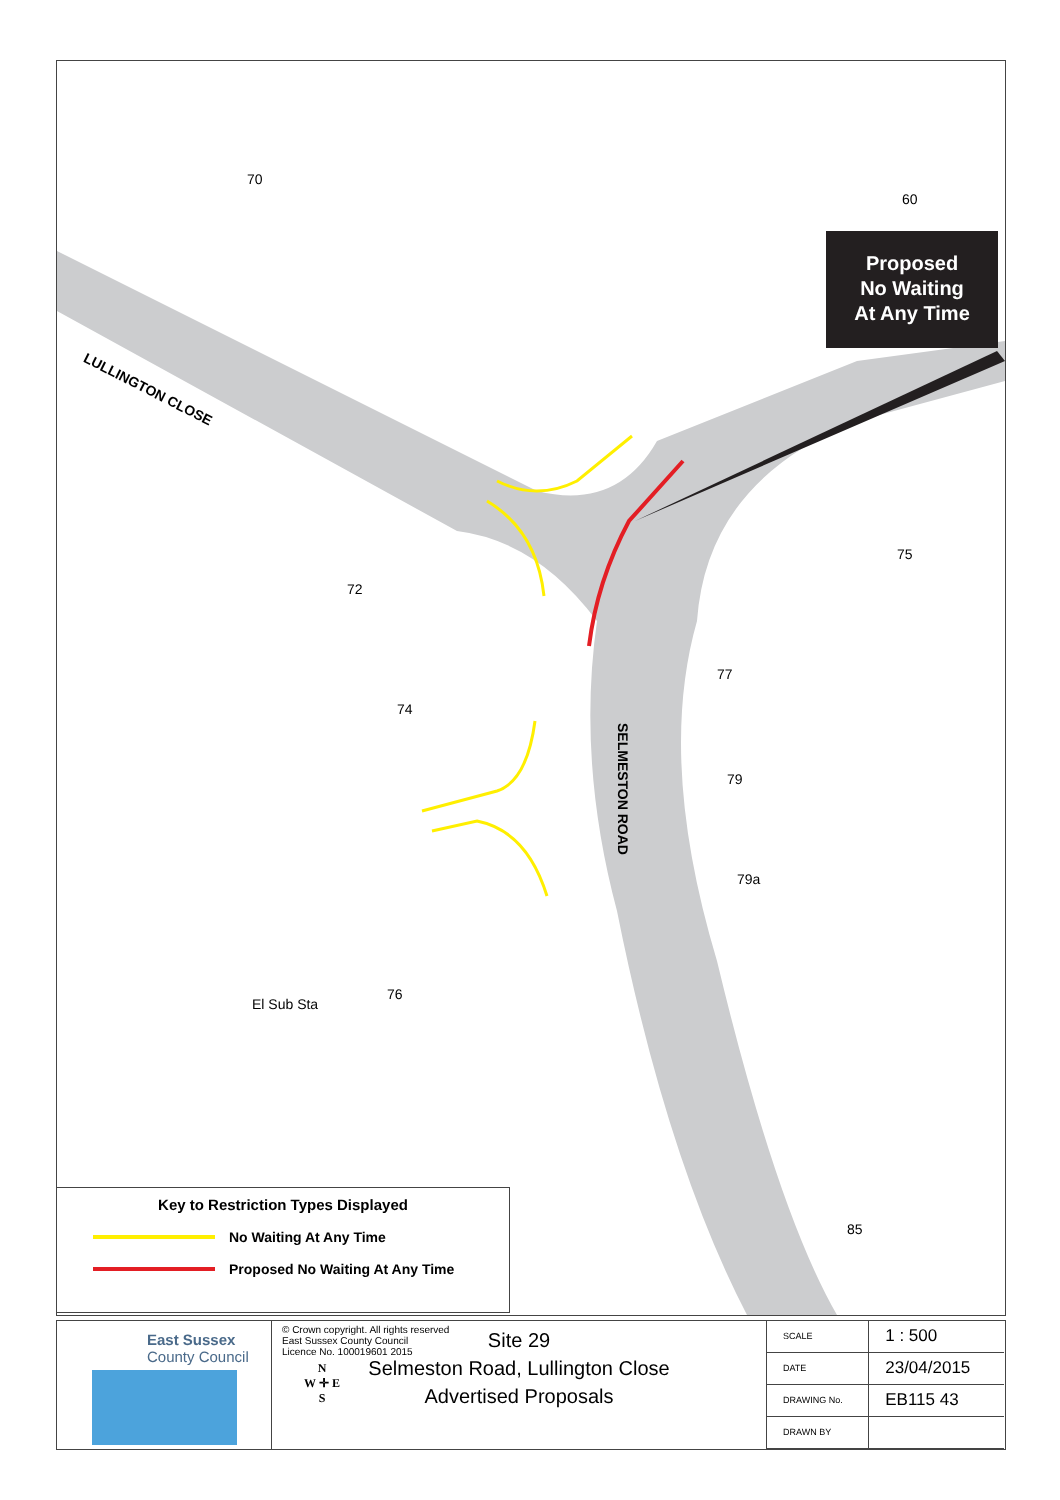LULLINGTON CLOSE
SELMESTON ROAD
El Sub Sta
60
70
72
75
74
77
79
79a
76
85
Proposed
No Waiting
At Any Time
Key to Restriction Types Displayed
No Waiting At Any Time
Proposed No Waiting At Any Time
East Sussex
County Council
© Crown copyright. All rights reserved
East Sussex County Council
Licence No. 100019601 2015
N
W ✛ E
S
Site 29
Selmeston Road, Lullington Close
Advertised Proposals
| SCALE | 1 : 500 |
| DATE | 23/04/2015 |
| DRAWING No. | EB115 43 |
| DRAWN BY | |